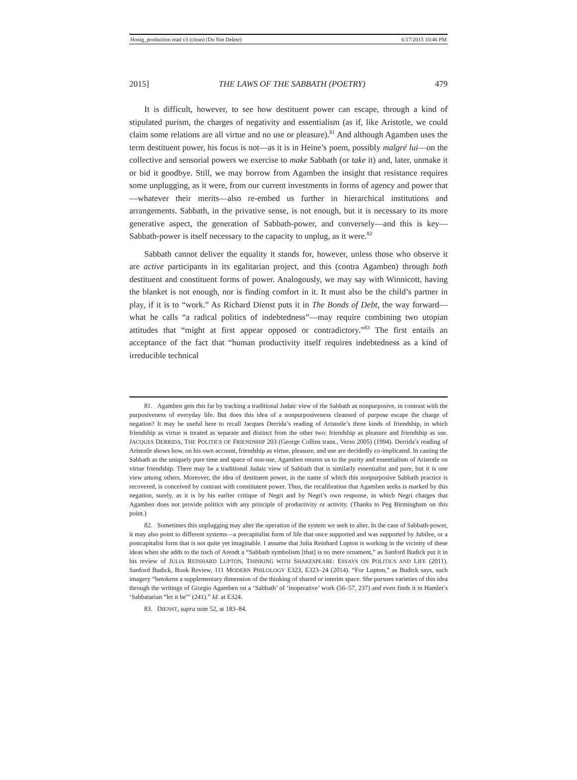Honig_production read v3 (clean) (Do Not Delete) 6/17/2015 10:46 PM
2015] THE LAWS OF THE SABBATH (POETRY) 479
It is difficult, however, to see how destituent power can escape, through a kind of stipulated purism, the charges of negativity and essentialism (as if, like Aristotle, we could claim some relations are all virtue and no use or pleasure).<sup>81</sup> And although Agamben uses the term destituent power, his focus is not—as it is in Heine’s poem, possibly malgré lui—on the collective and sensorial powers we exercise to make Sabbath (or take it) and, later, unmake it or bid it goodbye. Still, we may borrow from Agamben the insight that resistance requires some unplugging, as it were, from our current investments in forms of agency and power that—whatever their merits—also re-embed us further in hierarchical institutions and arrangements. Sabbath, in the privative sense, is not enough, but it is necessary to its more generative aspect, the generation of Sabbath-power, and conversely—and this is key—Sabbath-power is itself necessary to the capacity to unplug, as it were.<sup>82</sup>
Sabbath cannot deliver the equality it stands for, however, unless those who observe it are active participants in its egalitarian project, and this (contra Agamben) through both destituent and constituent forms of power. Analogously, we may say with Winnicott, having the blanket is not enough, nor is finding comfort in it. It must also be the child’s partner in play, if it is to “work.” As Richard Dienst puts it in The Bonds of Debt, the way forward—what he calls “a radical politics of indebtedness”—may require combining two utopian attitudes that “might at first appear opposed or contradictory.”<sup>83</sup> The first entails an acceptance of the fact that “human productivity itself requires indebtedness as a kind of irreducible technical
81. Agamben gets this far by tracking a traditional Judaic view of the Sabbath as nonpurposive, in contrast with the purposiveness of everyday life. But does this idea of a nonpurposiveness cleansed of purpose escape the charge of negation? It may be useful here to recall Jacques Derrida’s reading of Aristotle’s three kinds of friendship, in which friendship as virtue is treated as separate and distinct from the other two: friendship as pleasure and friendship as use. JACQUES DERRIDA, THE POLITICS OF FRIENDSHIP 203 (George Collins trans., Verso 2005) (1994). Derrida’s reading of Aristotle shows how, on his own account, friendship as virtue, pleasure, and use are decidedly co-implicated. In casting the Sabbath as the uniquely pure time and space of non-use, Agamben returns us to the purity and essentialism of Aristotle on virtue friendship. There may be a traditional Judaic view of Sabbath that is similarly essentialist and pure, but it is one view among others. Moreover, the idea of destituent power, in the name of which this nonpurposive Sabbath practice is recovered, is conceived by contrast with constitutent power. Thus, the recalibration that Agamben seeks is marked by this negation, surely, as it is by his earlier critique of Negri and by Negri’s own response, in which Negri charges that Agamben does not provide politics with any principle of productivity or activity. (Thanks to Peg Birmingham on this point.)
82. Sometimes this unplugging may alter the operation of the system we seek to alter. In the case of Sabbath-power, it may also point to different systems—a precapitalist form of life that once supported and was supported by Jubilee, or a postcapitalist form that is not quite yet imaginable. I assume that Julia Reinhard Lupton is working in the vicinity of these ideas when she adds to the tisch of Arendt a “Sabbath symbolism [that] is no mere ornament,” as Sanford Budick put it in his review of JULIA REINHARD LUPTON, THINKING WITH SHAKESPEARE: ESSAYS ON POLITICS AND LIFE (2011). Sanford Budick, Book Review, 111 MODERN PHILOLOGY E323, E323–24 (2014). “For Lupton,” as Budick says, such imagery “betokens a supplementary dimension of the thinking of shared or interim space. She pursues varieties of this idea through the writings of Giorgio Agamben on a ‘Sabbath’ of ‘inoperative’ work (56–57, 237) and even finds it in Hamlet’s ‘Sabbatarian “let it be”’ (241).” Id. at E324.
83. DIENST, supra note 52, at 183–84.